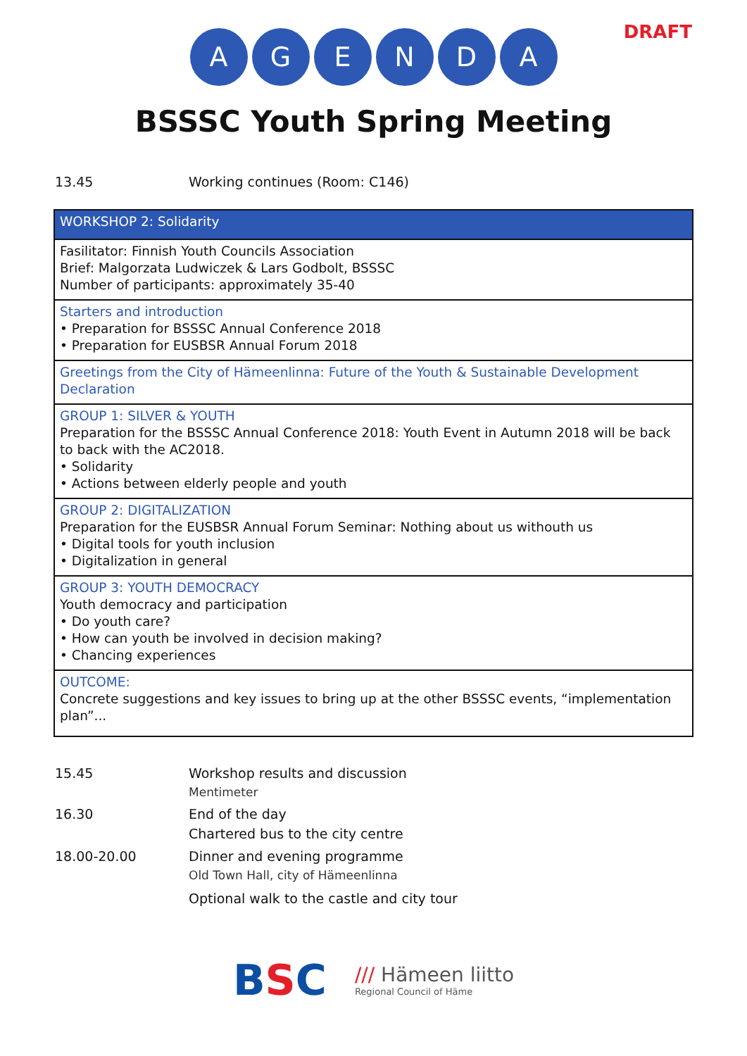DRAFT
AGENDA
BSSSC Youth Spring Meeting
13.45 Working continues (Room: C146)
| WORKSHOP 2: Solidarity |
| Fasilitator: Finnish Youth Councils Association Brief: Malgorzata Ludwiczek & Lars Godbolt, BSSSC Number of participants: approximately 35-40 |
| Starters and introduction • Preparation for BSSSC Annual Conference 2018 • Preparation for EUSBSR Annual Forum 2018 |
| Greetings from the City of Hämeenlinna: Future of the Youth & Sustainable Development Declaration |
| GROUP 1: SILVER & YOUTH Preparation for the BSSSC Annual Conference 2018: Youth Event in Autumn 2018 will be back to back with the AC2018. • Solidarity • Actions between elderly people and youth |
| GROUP 2: DIGITALIZATION Preparation for the EUSBSR Annual Forum Seminar: Nothing about us withouth us • Digital tools for youth inclusion • Digitalization in general |
| GROUP 3: YOUTH DEMOCRACY Youth democracy and participation • Do youth care? • How can youth be involved in decision making? • Chancing experiences |
| OUTCOME: Concrete suggestions and key issues to bring up at the other BSSSC events, “implementation plan”... |
15.45 Workshop results and discussion
Mentimeter
16.30 End of the day
Chartered bus to the city centre
18.00-20.00 Dinner and evening programme
Old Town Hall, city of Hämeenlinna
Optional walk to the castle and city tour
BSC
/// Hämeen liitto
Regional Council of Häme